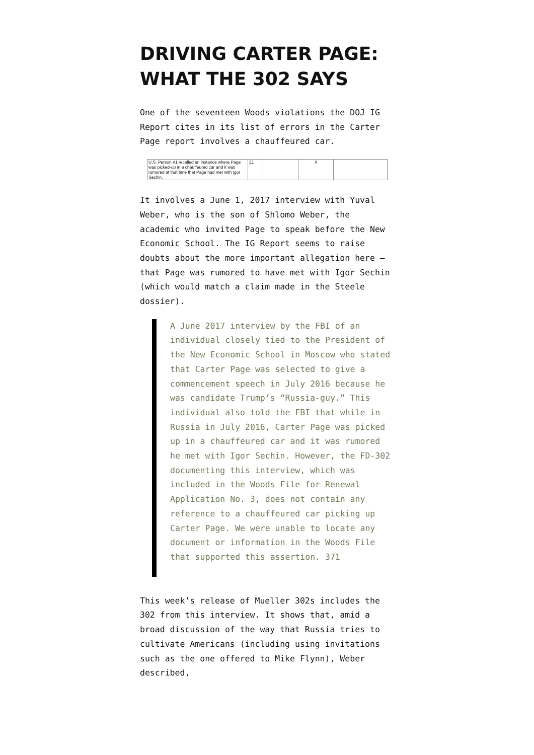DRIVING CARTER PAGE: WHAT THE 302 SAYS
One of the seventeen Woods violations the DOJ IG Report cites in its list of errors in the Carter Page report involves a chauffeured car.
| U.S. Person #1 recalled an instance where Page was picked-up in a chauffeured car and it was rumored at that time that Page had met with Igor Sechin. | 21 | | X | |
It involves a June 1, 2017 interview with Yuval Weber, who is the son of Shlomo Weber, the academic who invited Page to speak before the New Economic School. The IG Report seems to raise doubts about the more important allegation here – that Page was rumored to have met with Igor Sechin (which would match a claim made in the Steele dossier).
A June 2017 interview by the FBI of an individual closely tied to the President of the New Economic School in Moscow who stated that Carter Page was selected to give a commencement speech in July 2016 because he was candidate Trump’s “Russia-guy.” This individual also told the FBI that while in Russia in July 2016, Carter Page was picked up in a chauffeured car and it was rumored he met with Igor Sechin. However, the FD-302 documenting this interview, which was included in the Woods File for Renewal Application No. 3, does not contain any reference to a chauffeured car picking up Carter Page. We were unable to locate any document or information in the Woods File that supported this assertion. 371
This week’s release of Mueller 302s includes the 302 from this interview. It shows that, amid a broad discussion of the way that Russia tries to cultivate Americans (including using invitations such as the one offered to Mike Flynn), Weber described,